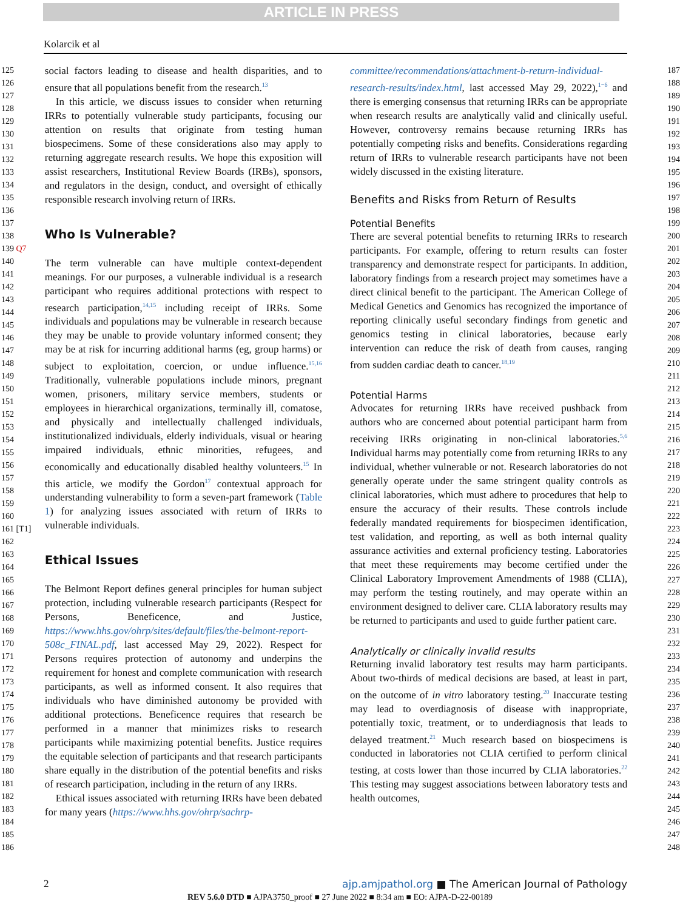ARTICLE IN PRESS
Kolarcik et al
125
126
127
128
129
130
131
132
133
134
135
136
137
138
139 Q7
140
141
142
143
144
145
146
147
148
149
150
151
152
153
154
155
156
157
158
159
160
161 [T1]
162
163
164
165
166
167
168
169
170
171
172
173
174
175
176
177
178
179
180
181
182
183
184
185
186
social factors leading to disease and health disparities, and to ensure that all populations benefit from the research.<sup>13</sup>
In this article, we discuss issues to consider when returning IRRs to potentially vulnerable study participants, focusing our attention on results that originate from testing human biospecimens. Some of these considerations also may apply to returning aggregate research results. We hope this exposition will assist researchers, Institutional Review Boards (IRBs), sponsors, and regulators in the design, conduct, and oversight of ethically responsible research involving return of IRRs.
Who Is Vulnerable?
The term vulnerable can have multiple context-dependent meanings. For our purposes, a vulnerable individual is a research participant who requires additional protections with respect to research participation,<sup>14,15</sup> including receipt of IRRs. Some individuals and populations may be vulnerable in research because they may be unable to provide voluntary informed consent; they may be at risk for incurring additional harms (eg, group harms) or subject to exploitation, coercion, or undue influence.<sup>15,16</sup> Traditionally, vulnerable populations include minors, pregnant women, prisoners, military service members, students or employees in hierarchical organizations, terminally ill, comatose, and physically and intellectually challenged individuals, institutionalized individuals, elderly individuals, visual or hearing impaired individuals, ethnic minorities, refugees, and economically and educationally disabled healthy volunteers.<sup>15</sup> In this article, we modify the Gordon<sup>17</sup> contextual approach for understanding vulnerability to form a seven-part framework (Table 1) for analyzing issues associated with return of IRRs to vulnerable individuals.
Ethical Issues
The Belmont Report defines general principles for human subject protection, including vulnerable research participants (Respect for Persons, Beneficence, and Justice, https://www.hhs.gov/ohrp/sites/default/files/the-belmont-report-508c_FINAL.pdf, last accessed May 29, 2022). Respect for Persons requires protection of autonomy and underpins the requirement for honest and complete communication with research participants, as well as informed consent. It also requires that individuals who have diminished autonomy be provided with additional protections. Beneficence requires that research be performed in a manner that minimizes risks to research participants while maximizing potential benefits. Justice requires the equitable selection of participants and that research participants share equally in the distribution of the potential benefits and risks of research participation, including in the return of any IRRs.
Ethical issues associated with returning IRRs have been debated for many years (https://www.hhs.gov/ohrp/sachrp-
committee/recommendations/attachment-b-return-individual-research-results/index.html, last accessed May 29, 2022),<sup>1−6</sup> and there is emerging consensus that returning IRRs can be appropriate when research results are analytically valid and clinically useful. However, controversy remains because returning IRRs has potentially competing risks and benefits. Considerations regarding return of IRRs to vulnerable research participants have not been widely discussed in the existing literature.
Benefits and Risks from Return of Results
Potential Benefits
There are several potential benefits to returning IRRs to research participants. For example, offering to return results can foster transparency and demonstrate respect for participants. In addition, laboratory findings from a research project may sometimes have a direct clinical benefit to the participant. The American College of Medical Genetics and Genomics has recognized the importance of reporting clinically useful secondary findings from genetic and genomics testing in clinical laboratories, because early intervention can reduce the risk of death from causes, ranging from sudden cardiac death to cancer.<sup>18,19</sup>
Potential Harms
Advocates for returning IRRs have received pushback from authors who are concerned about potential participant harm from receiving IRRs originating in non-clinical laboratories.<sup>5,6</sup> Individual harms may potentially come from returning IRRs to any individual, whether vulnerable or not. Research laboratories do not generally operate under the same stringent quality controls as clinical laboratories, which must adhere to procedures that help to ensure the accuracy of their results. These controls include federally mandated requirements for biospecimen identification, test validation, and reporting, as well as both internal quality assurance activities and external proficiency testing. Laboratories that meet these requirements may become certified under the Clinical Laboratory Improvement Amendments of 1988 (CLIA), may perform the testing routinely, and may operate within an environment designed to deliver care. CLIA laboratory results may be returned to participants and used to guide further patient care.
Analytically or clinically invalid results
Returning invalid laboratory test results may harm participants. About two-thirds of medical decisions are based, at least in part, on the outcome of in vitro laboratory testing.<sup>20</sup> Inaccurate testing may lead to overdiagnosis of disease with inappropriate, potentially toxic, treatment, or to underdiagnosis that leads to delayed treatment.<sup>21</sup> Much research based on biospecimens is conducted in laboratories not CLIA certified to perform clinical testing, at costs lower than those incurred by CLIA laboratories.<sup>22</sup> This testing may suggest associations between laboratory tests and health outcomes,
187
188
189
190
191
192
193
194
195
196
197
198
199
200
201
202
203
204
205
206
207
208
209
210
211
212
213
214
215
216
217
218
219
220
221
222
223
224
225
226
227
228
229
230
231
232
233
234
235
236
237
238
239
240
241
242
243
244
245
246
247
248
2 ajp.amjpathol.org ■ The American Journal of Pathology
REV 5.6.0 DTD ■ AJPA3750_proof ■ 27 June 2022 ■ 8:34 am ■ EO: AJPA-D-22-00189